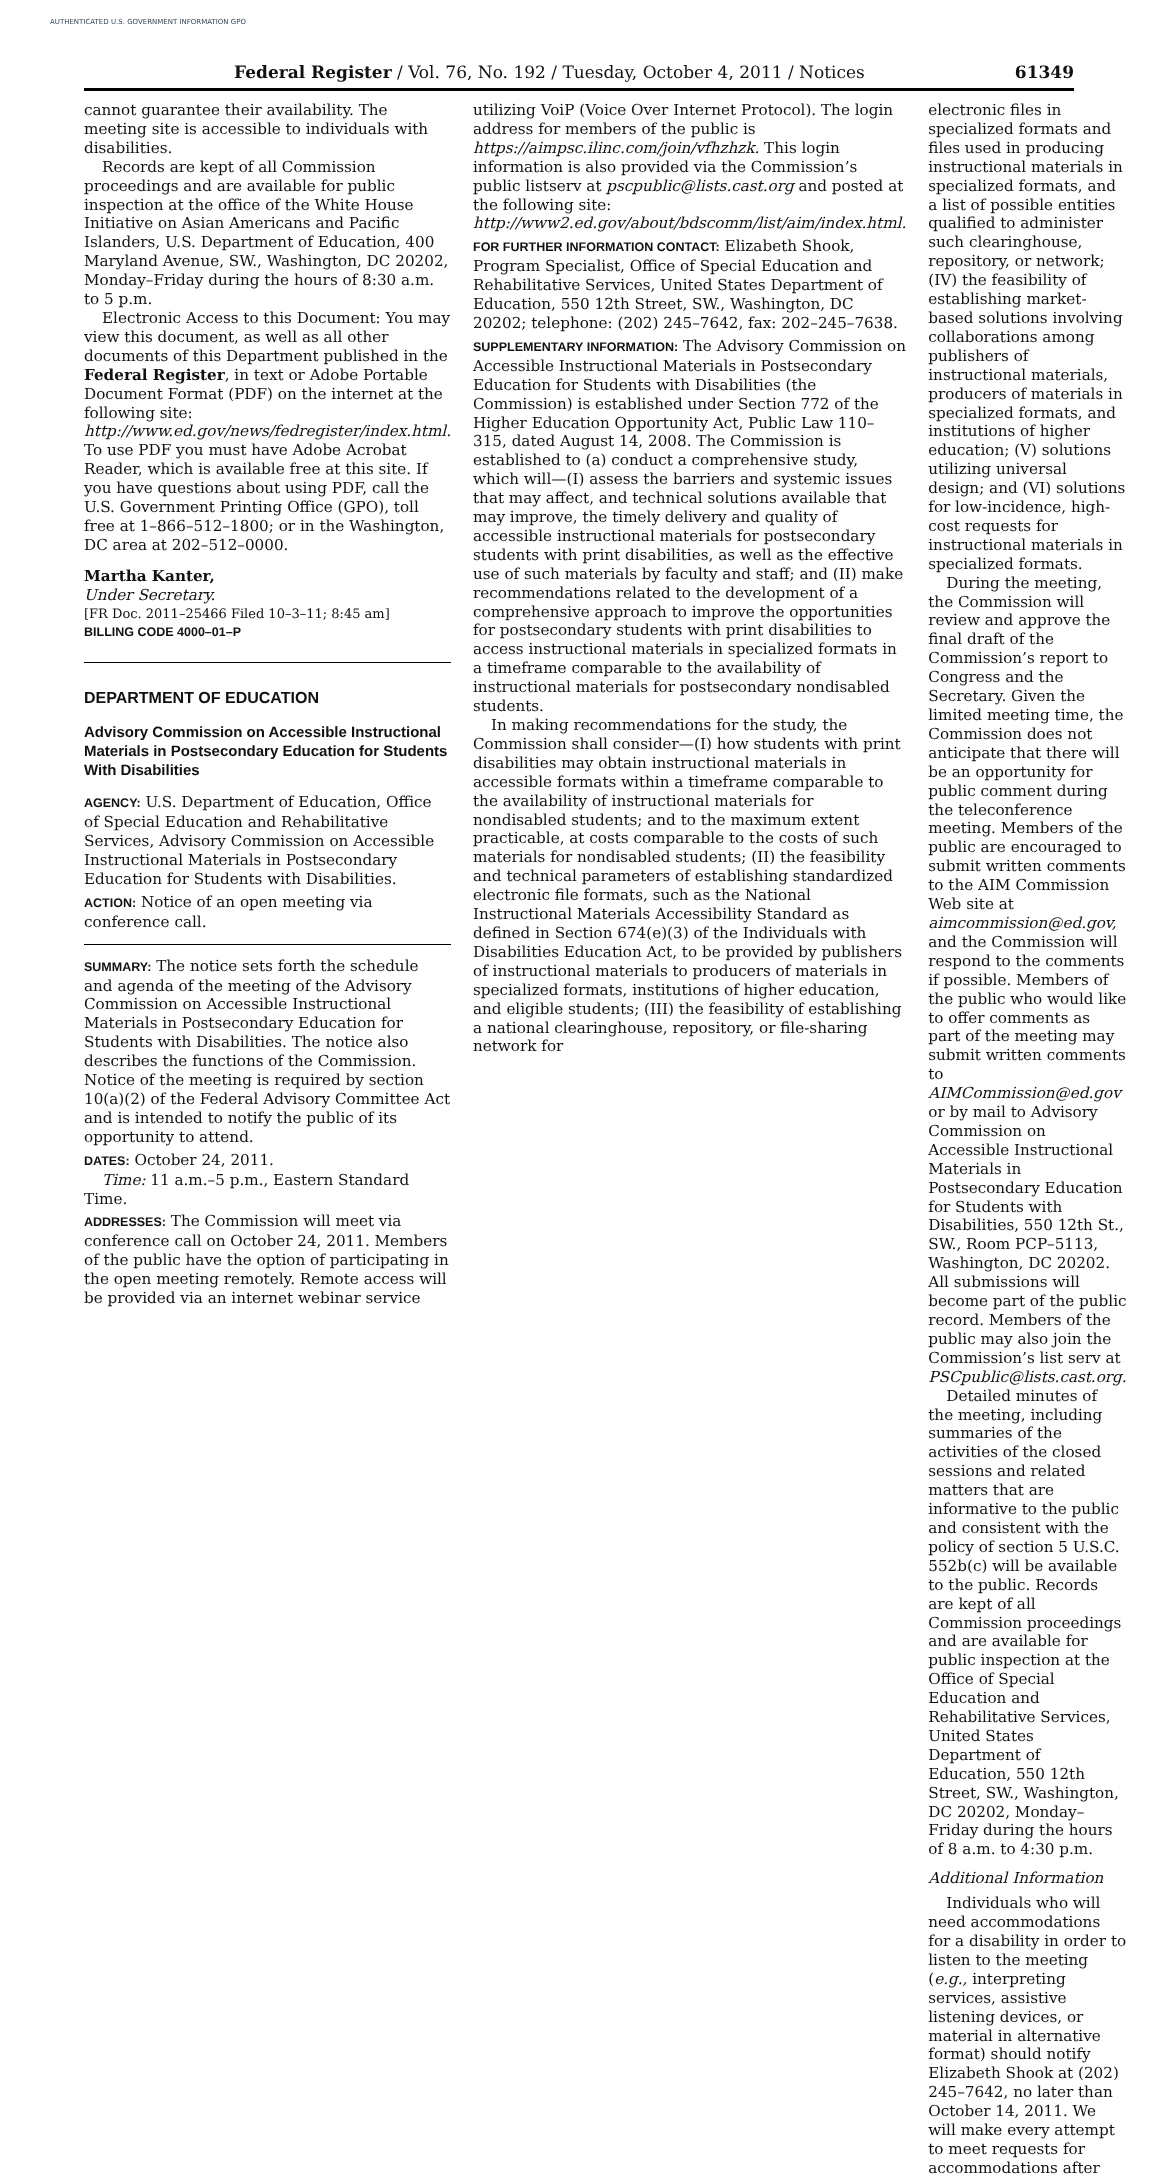AUTHENTICATED U.S. GOVERNMENT INFORMATION GPO
Federal Register / Vol. 76, No. 192 / Tuesday, October 4, 2011 / Notices 61349
cannot guarantee their availability. The meeting site is accessible to individuals with disabilities.
Records are kept of all Commission proceedings and are available for public inspection at the office of the White House Initiative on Asian Americans and Pacific Islanders, U.S. Department of Education, 400 Maryland Avenue, SW., Washington, DC 20202, Monday–Friday during the hours of 8:30 a.m. to 5 p.m.
Electronic Access to this Document: You may view this document, as well as all other documents of this Department published in the Federal Register, in text or Adobe Portable Document Format (PDF) on the internet at the following site: http://www.ed.gov/news/fedregister/index.html. To use PDF you must have Adobe Acrobat Reader, which is available free at this site. If you have questions about using PDF, call the U.S. Government Printing Office (GPO), toll free at 1–866–512–1800; or in the Washington, DC area at 202–512–0000.
Martha Kanter,
Under Secretary.
[FR Doc. 2011–25466 Filed 10–3–11; 8:45 am]
BILLING CODE 4000–01–P
DEPARTMENT OF EDUCATION
Advisory Commission on Accessible Instructional Materials in Postsecondary Education for Students With Disabilities
AGENCY: U.S. Department of Education, Office of Special Education and Rehabilitative Services, Advisory Commission on Accessible Instructional Materials in Postsecondary Education for Students with Disabilities.
ACTION: Notice of an open meeting via conference call.
SUMMARY: The notice sets forth the schedule and agenda of the meeting of the Advisory Commission on Accessible Instructional Materials in Postsecondary Education for Students with Disabilities. The notice also describes the functions of the Commission. Notice of the meeting is required by section 10(a)(2) of the Federal Advisory Committee Act and is intended to notify the public of its opportunity to attend.
DATES: October 24, 2011.
Time: 11 a.m.–5 p.m., Eastern Standard Time.
ADDRESSES: The Commission will meet via conference call on October 24, 2011. Members of the public have the option of participating in the open meeting remotely. Remote access will be provided via an internet webinar service
utilizing VoiP (Voice Over Internet Protocol). The login address for members of the public is https://aimpsc.ilinc.com/join/vfhzhzk. This login information is also provided via the Commission’s public listserv at pscpublic@lists.cast.org and posted at the following site: http://www2.ed.gov/about/bdscomm/list/aim/index.html.
FOR FURTHER INFORMATION CONTACT: Elizabeth Shook, Program Specialist, Office of Special Education and Rehabilitative Services, United States Department of Education, 550 12th Street, SW., Washington, DC 20202; telephone: (202) 245–7642, fax: 202–245–7638.
SUPPLEMENTARY INFORMATION: The Advisory Commission on Accessible Instructional Materials in Postsecondary Education for Students with Disabilities (the Commission) is established under Section 772 of the Higher Education Opportunity Act, Public Law 110–315, dated August 14, 2008. The Commission is established to (a) conduct a comprehensive study, which will—(I) assess the barriers and systemic issues that may affect, and technical solutions available that may improve, the timely delivery and quality of accessible instructional materials for postsecondary students with print disabilities, as well as the effective use of such materials by faculty and staff; and (II) make recommendations related to the development of a comprehensive approach to improve the opportunities for postsecondary students with print disabilities to access instructional materials in specialized formats in a timeframe comparable to the availability of instructional materials for postsecondary nondisabled students.
In making recommendations for the study, the Commission shall consider—(I) how students with print disabilities may obtain instructional materials in accessible formats within a timeframe comparable to the availability of instructional materials for nondisabled students; and to the maximum extent practicable, at costs comparable to the costs of such materials for nondisabled students; (II) the feasibility and technical parameters of establishing standardized electronic file formats, such as the National Instructional Materials Accessibility Standard as defined in Section 674(e)(3) of the Individuals with Disabilities Education Act, to be provided by publishers of instructional materials to producers of materials in specialized formats, institutions of higher education, and eligible students; (III) the feasibility of establishing a national clearinghouse, repository, or file-sharing network for
electronic files in specialized formats and files used in producing instructional materials in specialized formats, and a list of possible entities qualified to administer such clearinghouse, repository, or network; (IV) the feasibility of establishing market-based solutions involving collaborations among publishers of instructional materials, producers of materials in specialized formats, and institutions of higher education; (V) solutions utilizing universal design; and (VI) solutions for low-incidence, high-cost requests for instructional materials in specialized formats.
During the meeting, the Commission will review and approve the final draft of the Commission’s report to Congress and the Secretary. Given the limited meeting time, the Commission does not anticipate that there will be an opportunity for public comment during the teleconference meeting. Members of the public are encouraged to submit written comments to the AIM Commission Web site at aimcommission@ed.gov, and the Commission will respond to the comments if possible. Members of the public who would like to offer comments as part of the meeting may submit written comments to AIMCommission@ed.gov or by mail to Advisory Commission on Accessible Instructional Materials in Postsecondary Education for Students with Disabilities, 550 12th St., SW., Room PCP–5113, Washington, DC 20202. All submissions will become part of the public record. Members of the public may also join the Commission’s list serv at PSCpublic@lists.cast.org.
Detailed minutes of the meeting, including summaries of the activities of the closed sessions and related matters that are informative to the public and consistent with the policy of section 5 U.S.C. 552b(c) will be available to the public. Records are kept of all Commission proceedings and are available for public inspection at the Office of Special Education and Rehabilitative Services, United States Department of Education, 550 12th Street, SW., Washington, DC 20202, Monday–Friday during the hours of 8 a.m. to 4:30 p.m.
Additional Information
Individuals who will need accommodations for a disability in order to listen to the meeting (e.g., interpreting services, assistive listening devices, or material in alternative format) should notify Elizabeth Shook at (202) 245–7642, no later than October 14, 2011. We will make every attempt to meet requests for accommodations after